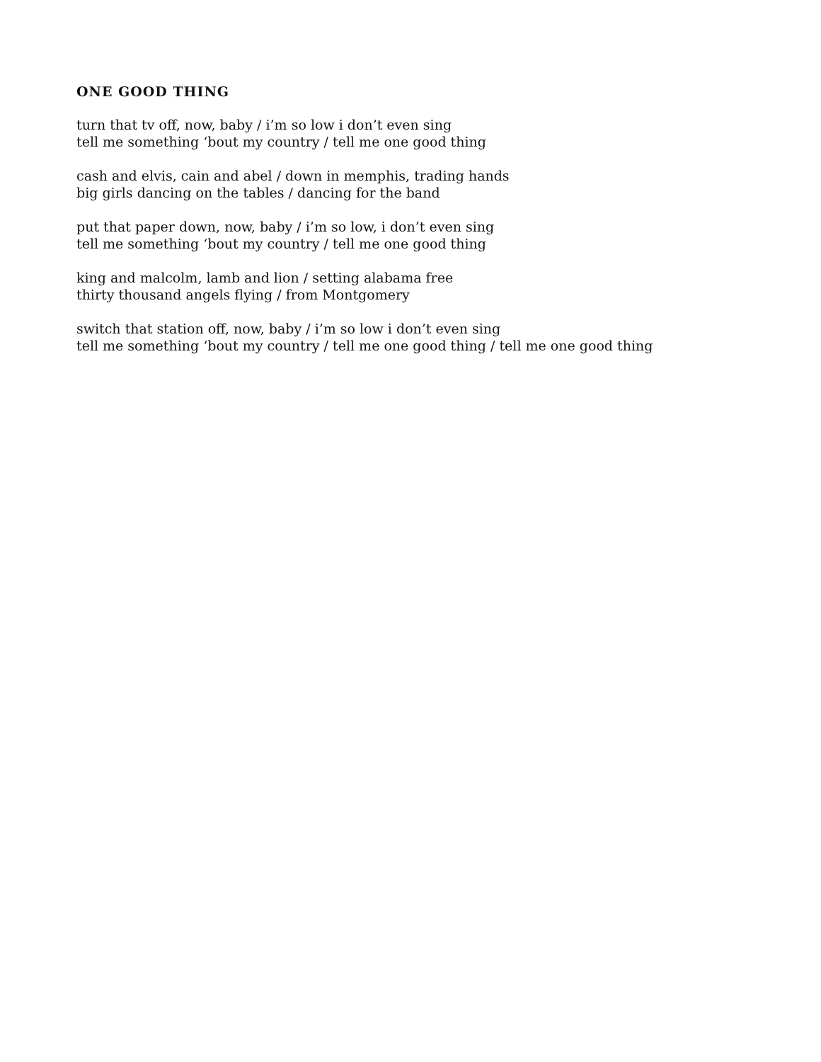ONE GOOD THING
turn that tv off, now, baby / i’m so low i don’t even sing
tell me something ‘bout my country / tell me one good thing
cash and elvis, cain and abel / down in memphis, trading hands
big girls dancing on the tables / dancing for the band
put that paper down, now, baby / i’m so low, i don’t even sing
tell me something ‘bout my country / tell me one good thing
king and malcolm, lamb and lion / setting alabama free
thirty thousand angels flying / from Montgomery
switch that station off, now, baby / i’m so low i don’t even sing
tell me something ‘bout my country / tell me one good thing / tell me one good thing